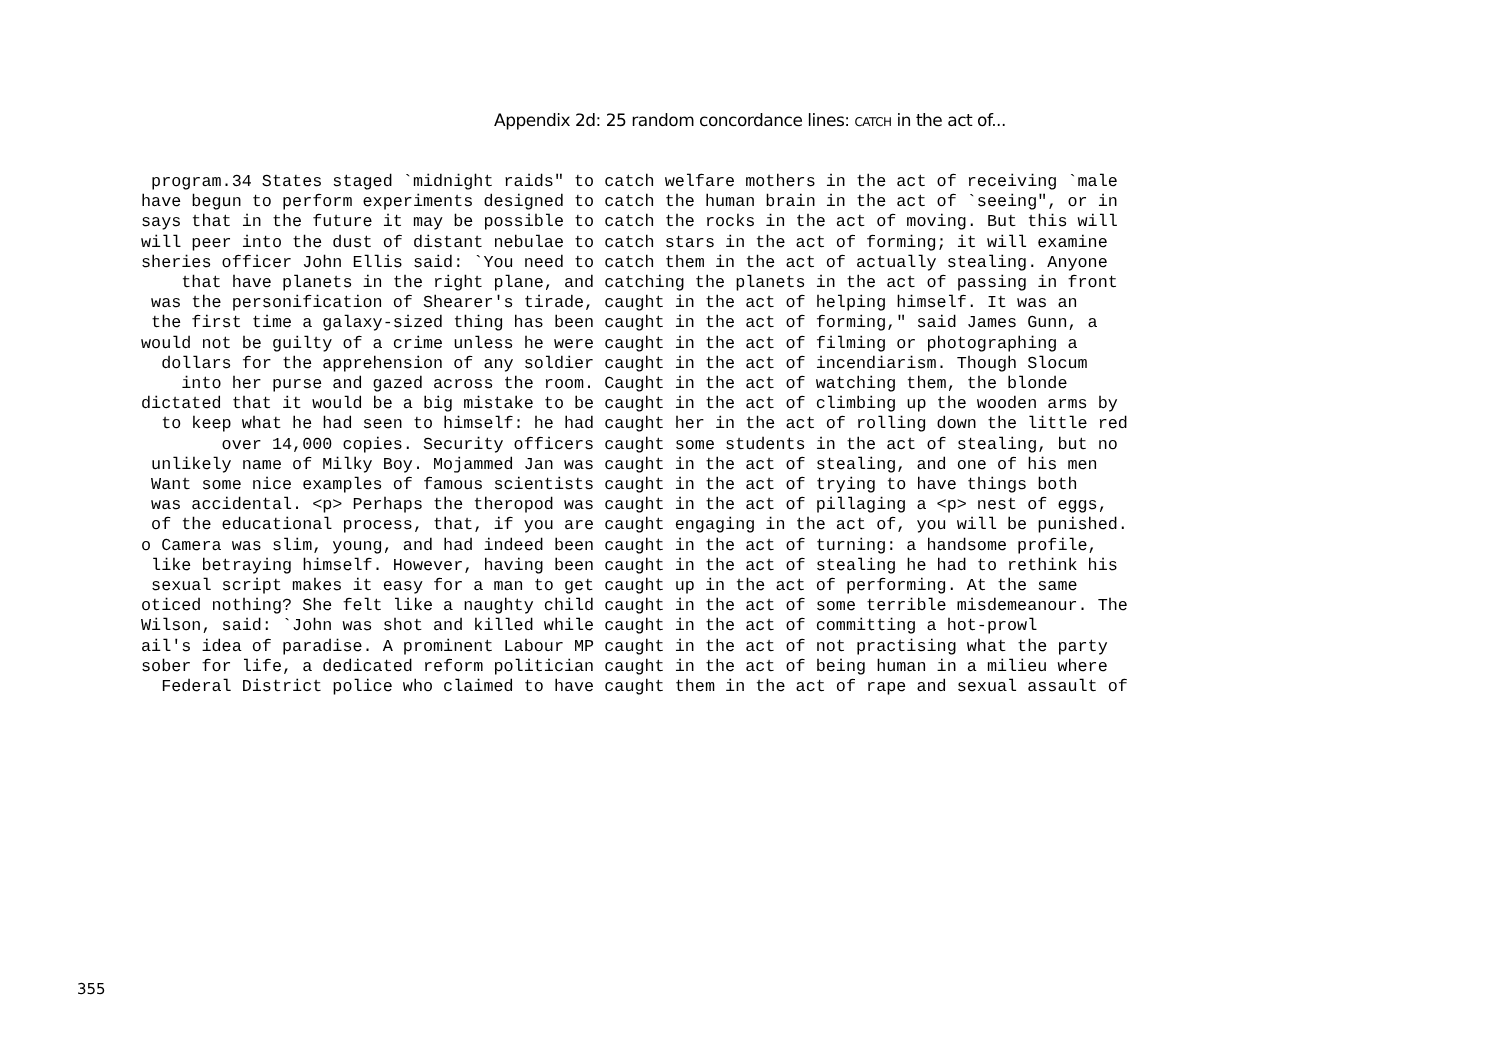Appendix 2d: 25 random concordance lines: CATCH in the act of...
 program.34 States staged `midnight raids" to catch welfare mothers in the act of receiving `male
have begun to perform experiments designed to catch the human brain in the act of `seeing", or in
says that in the future it may be possible to catch the rocks in the act of moving. But this will
will peer into the dust of distant nebulae to catch stars in the act of forming; it will examine
sheries officer John Ellis said: `You need to catch them in the act of actually stealing. Anyone
    that have planets in the right plane, and catching the planets in the act of passing in front
 was the personification of Shearer's tirade, caught in the act of helping himself. It was an
 the first time a galaxy-sized thing has been caught in the act of forming," said James Gunn, a
would not be guilty of a crime unless he were caught in the act of filming or photographing a
  dollars for the apprehension of any soldier caught in the act of incendiarism. Though Slocum
    into her purse and gazed across the room. Caught in the act of watching them, the blonde
dictated that it would be a big mistake to be caught in the act of climbing up the wooden arms by
  to keep what he had seen to himself: he had caught her in the act of rolling down the little red
        over 14,000 copies. Security officers caught some students in the act of stealing, but no
 unlikely name of Milky Boy. Mojammed Jan was caught in the act of stealing, and one of his men
 Want some nice examples of famous scientists caught in the act of trying to have things both
 was accidental. <p> Perhaps the theropod was caught in the act of pillaging a <p> nest of eggs,
 of the educational process, that, if you are caught engaging in the act of, you will be punished.
o Camera was slim, young, and had indeed been caught in the act of turning: a handsome profile,
 like betraying himself. However, having been caught in the act of stealing he had to rethink his
 sexual script makes it easy for a man to get caught up in the act of performing. At the same
oticed nothing? She felt like a naughty child caught in the act of some terrible misdemeanour. The
Wilson, said: `John was shot and killed while caught in the act of committing a hot-prowl
ail's idea of paradise. A prominent Labour MP caught in the act of not practising what the party
sober for life, a dedicated reform politician caught in the act of being human in a milieu where
  Federal District police who claimed to have caught them in the act of rape and sexual assault of
355